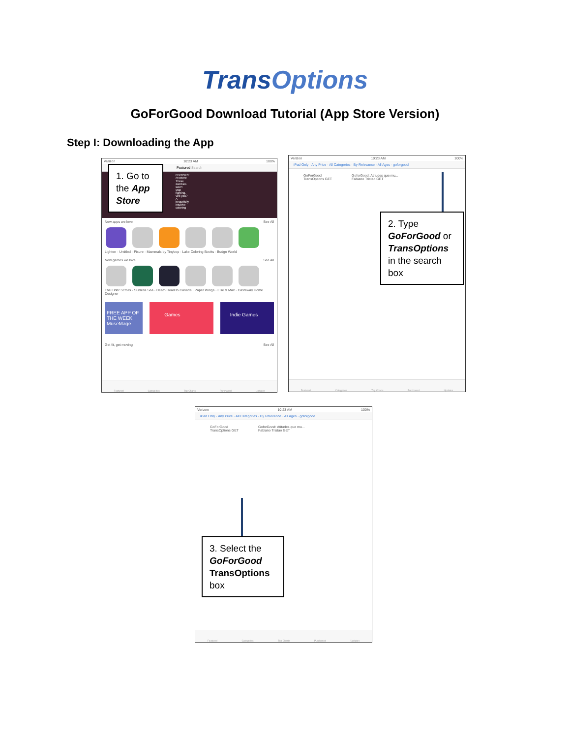TransOptions
GoForGood Download Tutorial (App Store Version)
Step I: Downloading the App
Verizon 10:23 AM 100%
Featured Search
EDITORS' CHOICE These zombies won't stop fighting. Will you? A beautifully intuitive coloring
New apps we love See All
Lighten · Untitled · Pixure · Mammals by Tinybop · Lake Coloring Books · Budge World
New games we love See All
The Elder Scrolls · Sunless Sea · Death Road to Canada · Paper Wings · Ellie & Max · Castaway Home Designer
FREE APP OF THE WEEK MuseMage
Games Indie Games
Get fit, get moving See All
Featured Categories Top Charts Purchased Updates
1. Go to the App Store
Verizon 10:23 AM 100%
iPad Only · Any Price · All Categories · By Relevance · All Ages · goforgood
GoForGood
TransOptions GET
GoforGood: Atitudes que mu...
Fabiano Tristao GET
Featured Categories Top Charts Purchased Updates
2. Type GoForGood or TransOptions in the search box
Verizon 10:23 AM 100%
iPad Only · Any Price · All Categories · By Relevance · All Ages · goforgood
GoForGood
TransOptions GET
GoforGood: Atitudes que mu...
Fabiano Tristao GET
Featured Categories Top Charts Purchased Updates
3. Select the GoForGood TransOptions box